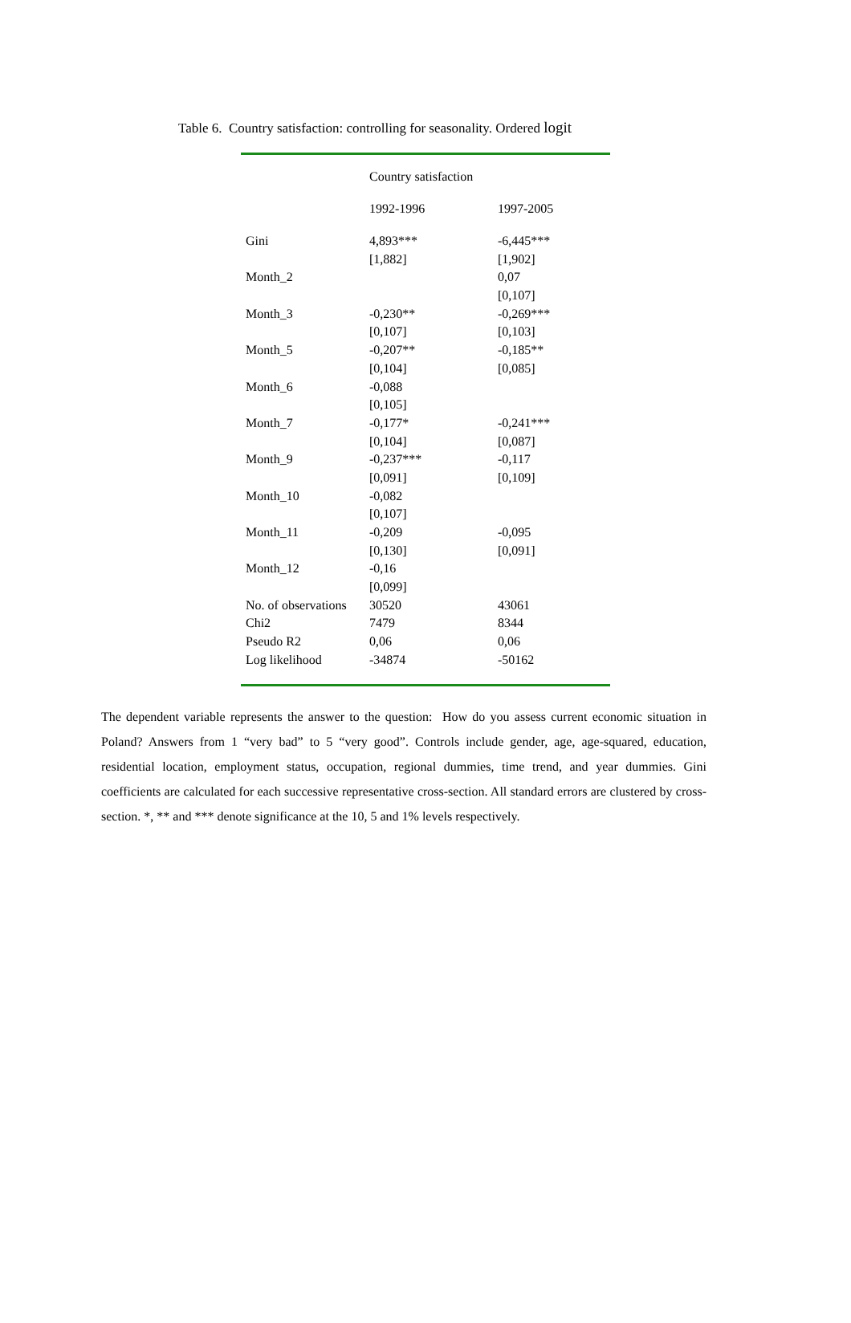Table 6. Country satisfaction: controlling for seasonality. Ordered logit
| | Country satisfaction | |
| --- | --- | --- |
| | 1992-1996 | 1997-2005 |
| Gini | 4,893*** | -6,445*** |
| | [1,882] | [1,902] |
| Month_2 | | 0,07 |
| | | [0,107] |
| Month_3 | -0,230** | -0,269*** |
| | [0,107] | [0,103] |
| Month_5 | -0,207** | -0,185** |
| | [0,104] | [0,085] |
| Month_6 | -0,088 | |
| | [0,105] | |
| Month_7 | -0,177* | -0,241*** |
| | [0,104] | [0,087] |
| Month_9 | -0,237*** | -0,117 |
| | [0,091] | [0,109] |
| Month_10 | -0,082 | |
| | [0,107] | |
| Month_11 | -0,209 | -0,095 |
| | [0,130] | [0,091] |
| Month_12 | -0,16 | |
| | [0,099] | |
| No. of observations | 30520 | 43061 |
| Chi2 | 7479 | 8344 |
| Pseudo R2 | 0,06 | 0,06 |
| Log likelihood | -34874 | -50162 |
The dependent variable represents the answer to the question: How do you assess current economic situation in Poland? Answers from 1 “very bad” to 5 “very good”. Controls include gender, age, age-squared, education, residential location, employment status, occupation, regional dummies, time trend, and year dummies. Gini coefficients are calculated for each successive representative cross-section. All standard errors are clustered by cross-section. *, ** and *** denote significance at the 10, 5 and 1% levels respectively.